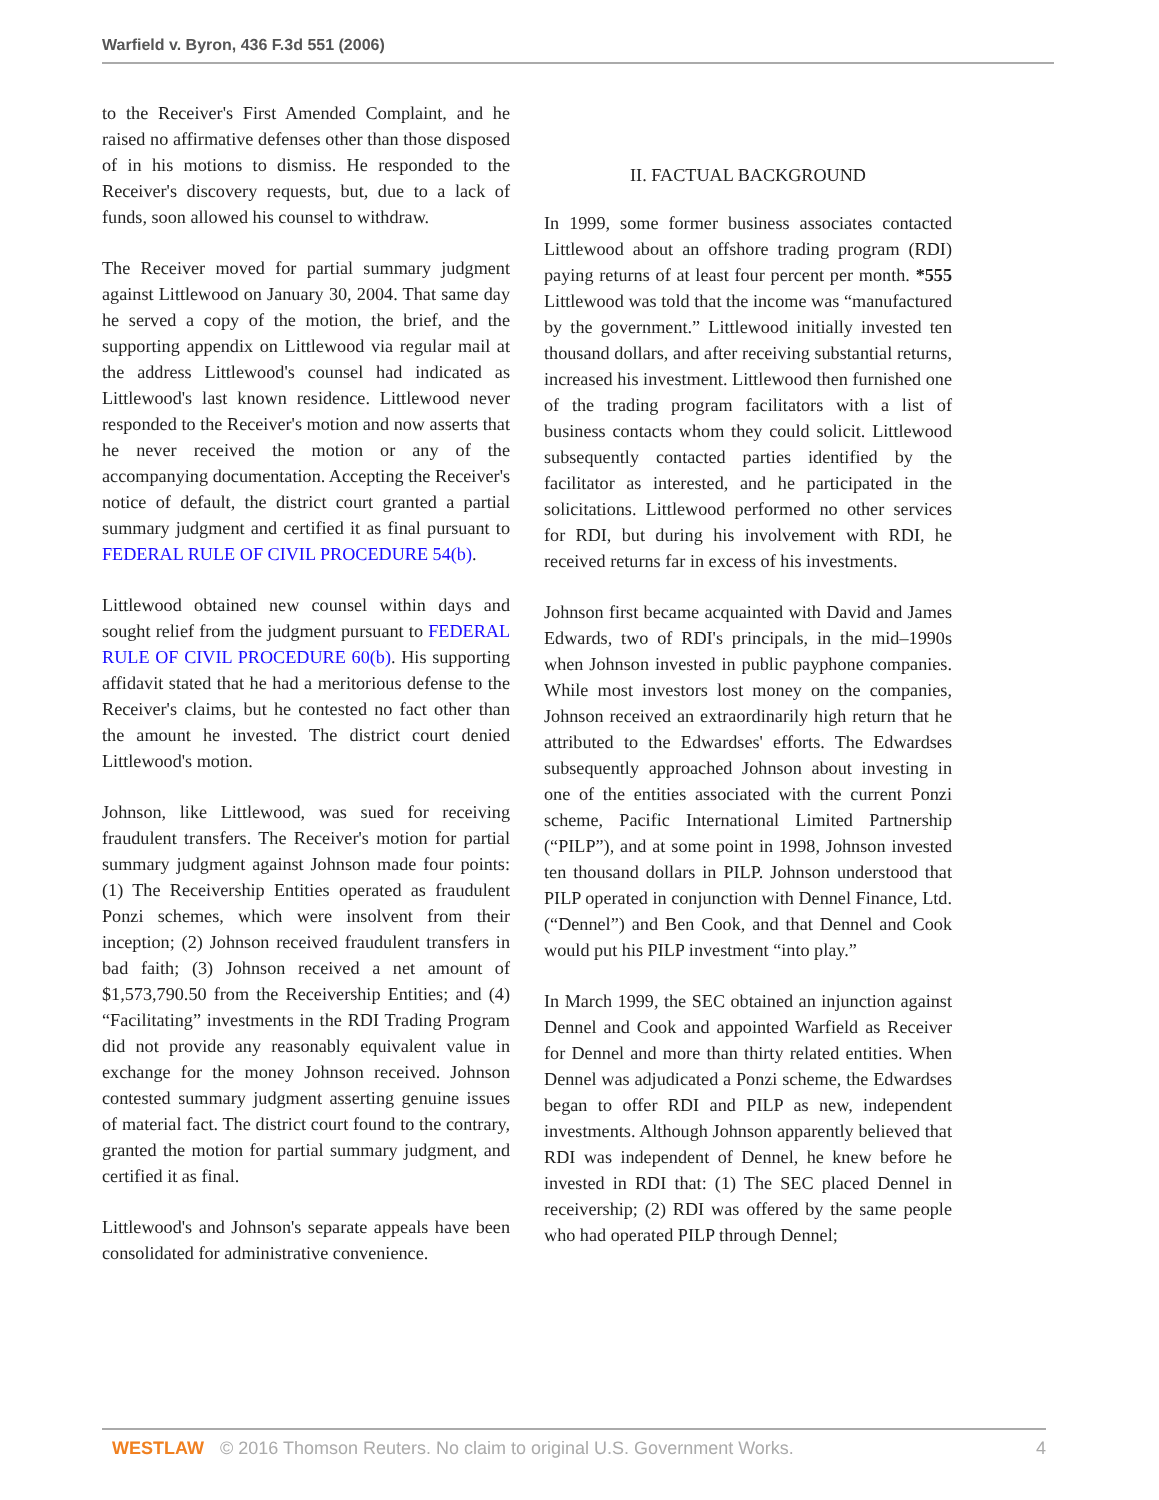Warfield v. Byron, 436 F.3d 551 (2006)
to the Receiver's First Amended Complaint, and he raised no affirmative defenses other than those disposed of in his motions to dismiss. He responded to the Receiver's discovery requests, but, due to a lack of funds, soon allowed his counsel to withdraw.
The Receiver moved for partial summary judgment against Littlewood on January 30, 2004. That same day he served a copy of the motion, the brief, and the supporting appendix on Littlewood via regular mail at the address Littlewood's counsel had indicated as Littlewood's last known residence. Littlewood never responded to the Receiver's motion and now asserts that he never received the motion or any of the accompanying documentation. Accepting the Receiver's notice of default, the district court granted a partial summary judgment and certified it as final pursuant to FEDERAL RULE OF CIVIL PROCEDURE 54(b).
Littlewood obtained new counsel within days and sought relief from the judgment pursuant to FEDERAL RULE OF CIVIL PROCEDURE 60(b). His supporting affidavit stated that he had a meritorious defense to the Receiver's claims, but he contested no fact other than the amount he invested. The district court denied Littlewood's motion.
Johnson, like Littlewood, was sued for receiving fraudulent transfers. The Receiver's motion for partial summary judgment against Johnson made four points: (1) The Receivership Entities operated as fraudulent Ponzi schemes, which were insolvent from their inception; (2) Johnson received fraudulent transfers in bad faith; (3) Johnson received a net amount of $1,573,790.50 from the Receivership Entities; and (4) “Facilitating” investments in the RDI Trading Program did not provide any reasonably equivalent value in exchange for the money Johnson received. Johnson contested summary judgment asserting genuine issues of material fact. The district court found to the contrary, granted the motion for partial summary judgment, and certified it as final.
Littlewood's and Johnson's separate appeals have been consolidated for administrative convenience.
II. FACTUAL BACKGROUND
In 1999, some former business associates contacted Littlewood about an offshore trading program (RDI) paying returns of at least four percent per month. *555 Littlewood was told that the income was “manufactured by the government.” Littlewood initially invested ten thousand dollars, and after receiving substantial returns, increased his investment. Littlewood then furnished one of the trading program facilitators with a list of business contacts whom they could solicit. Littlewood subsequently contacted parties identified by the facilitator as interested, and he participated in the solicitations. Littlewood performed no other services for RDI, but during his involvement with RDI, he received returns far in excess of his investments.
Johnson first became acquainted with David and James Edwards, two of RDI's principals, in the mid–1990s when Johnson invested in public payphone companies. While most investors lost money on the companies, Johnson received an extraordinarily high return that he attributed to the Edwardses' efforts. The Edwardses subsequently approached Johnson about investing in one of the entities associated with the current Ponzi scheme, Pacific International Limited Partnership (“PILP”), and at some point in 1998, Johnson invested ten thousand dollars in PILP. Johnson understood that PILP operated in conjunction with Dennel Finance, Ltd. (“Dennel”) and Ben Cook, and that Dennel and Cook would put his PILP investment “into play.”
In March 1999, the SEC obtained an injunction against Dennel and Cook and appointed Warfield as Receiver for Dennel and more than thirty related entities. When Dennel was adjudicated a Ponzi scheme, the Edwardses began to offer RDI and PILP as new, independent investments. Although Johnson apparently believed that RDI was independent of Dennel, he knew before he invested in RDI that: (1) The SEC placed Dennel in receivership; (2) RDI was offered by the same people who had operated PILP through Dennel;
WESTLAW © 2016 Thomson Reuters. No claim to original U.S. Government Works. 4